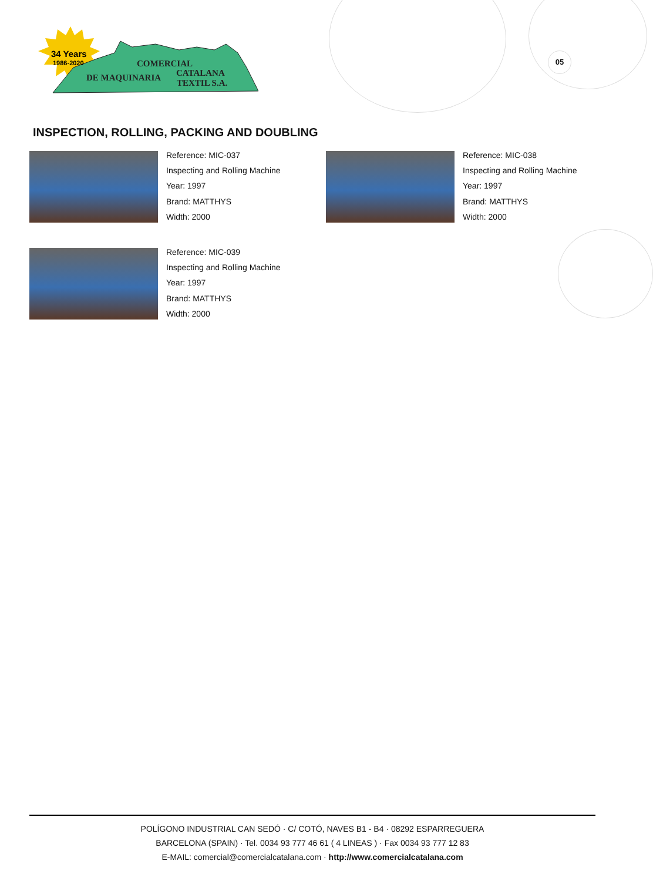34 Years
1986-2020
COMERCIAL
DE MAQUINARIA
CATALANA
TEXTIL S.A.
05
INSPECTION, ROLLING, PACKING AND DOUBLING
Reference: MIC-037
Inspecting and Rolling Machine
Year: 1997
Brand: MATTHYS
Width: 2000
Reference: MIC-038
Inspecting and Rolling Machine
Year: 1997
Brand: MATTHYS
Width: 2000
Reference: MIC-039
Inspecting and Rolling Machine
Year: 1997
Brand: MATTHYS
Width: 2000
POLÍGONO INDUSTRIAL CAN SEDÓ · C/ COTÓ, NAVES B1 - B4 · 08292 ESPARREGUERA
BARCELONA (SPAIN) · Tel. 0034 93 777 46 61 ( 4 LINEAS ) · Fax 0034 93 777 12 83
E-MAIL: comercial@comercialcatalana.com · http://www.comercialcatalana.com